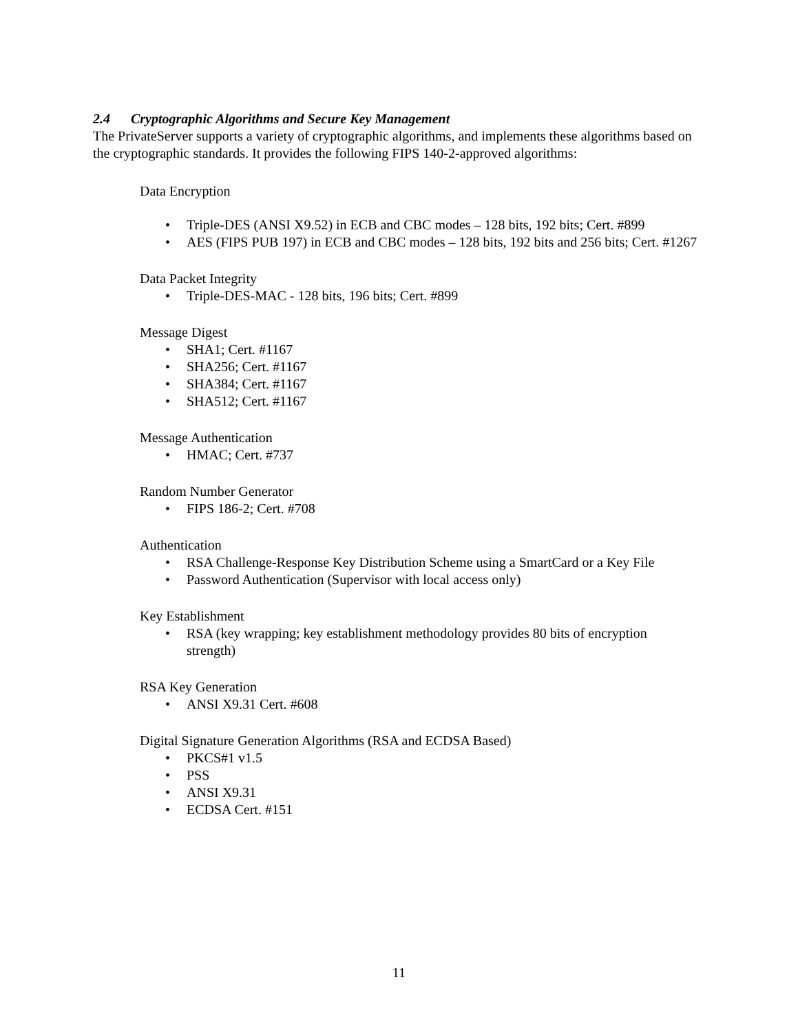2.4 Cryptographic Algorithms and Secure Key Management
The PrivateServer supports a variety of cryptographic algorithms, and implements these algorithms based on the cryptographic standards. It provides the following FIPS 140-2-approved algorithms:
Data Encryption
• Triple-DES (ANSI X9.52) in ECB and CBC modes – 128 bits, 192 bits; Cert. #899
• AES (FIPS PUB 197) in ECB and CBC modes – 128 bits, 192 bits and 256 bits; Cert. #1267
Data Packet Integrity
• Triple-DES-MAC - 128 bits, 196 bits; Cert. #899
Message Digest
• SHA1; Cert. #1167
• SHA256; Cert. #1167
• SHA384; Cert. #1167
• SHA512; Cert. #1167
Message Authentication
• HMAC; Cert. #737
Random Number Generator
• FIPS 186-2; Cert. #708
Authentication
• RSA Challenge-Response Key Distribution Scheme using a SmartCard or a Key File
• Password Authentication (Supervisor with local access only)
Key Establishment
• RSA (key wrapping; key establishment methodology provides 80 bits of encryption strength)
RSA Key Generation
• ANSI X9.31 Cert. #608
Digital Signature Generation Algorithms (RSA and ECDSA Based)
• PKCS#1 v1.5
• PSS
• ANSI X9.31
• ECDSA Cert. #151
11